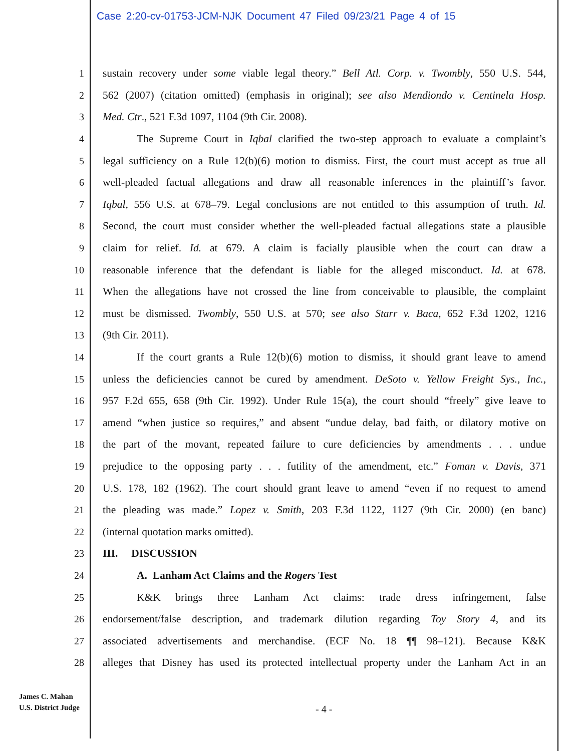Case 2:20-cv-01753-JCM-NJK Document 47 Filed 09/23/21 Page 4 of 15
1 sustain recovery under some viable legal theory.” Bell Atl. Corp. v. Twombly, 550 U.S. 544,
2 562 (2007) (citation omitted) (emphasis in original); see also Mendiondo v. Centinela Hosp.
3 Med. Ctr., 521 F.3d 1097, 1104 (9th Cir. 2008).
4 The Supreme Court in Iqbal clarified the two-step approach to evaluate a complaint’s
5 legal sufficiency on a Rule 12(b)(6) motion to dismiss. First, the court must accept as true all
6 well-pleaded factual allegations and draw all reasonable inferences in the plaintiff’s favor.
7 Iqbal, 556 U.S. at 678–79. Legal conclusions are not entitled to this assumption of truth. Id.
8 Second, the court must consider whether the well-pleaded factual allegations state a plausible
9 claim for relief. Id. at 679. A claim is facially plausible when the court can draw a
10 reasonable inference that the defendant is liable for the alleged misconduct. Id. at 678.
11 When the allegations have not crossed the line from conceivable to plausible, the complaint
12 must be dismissed. Twombly, 550 U.S. at 570; see also Starr v. Baca, 652 F.3d 1202, 1216
13 (9th Cir. 2011).
14 If the court grants a Rule 12(b)(6) motion to dismiss, it should grant leave to amend
15 unless the deficiencies cannot be cured by amendment. DeSoto v. Yellow Freight Sys., Inc.,
16 957 F.2d 655, 658 (9th Cir. 1992). Under Rule 15(a), the court should “freely” give leave to
17 amend “when justice so requires,” and absent “undue delay, bad faith, or dilatory motive on
18 the part of the movant, repeated failure to cure deficiencies by amendments . . . undue
19 prejudice to the opposing party . . . futility of the amendment, etc.” Foman v. Davis, 371
20 U.S. 178, 182 (1962). The court should grant leave to amend “even if no request to amend
21 the pleading was made.” Lopez v. Smith, 203 F.3d 1122, 1127 (9th Cir. 2000) (en banc)
22 (internal quotation marks omitted).
23 III. DISCUSSION
24 A. Lanham Act Claims and the Rogers Test
25 K&K brings three Lanham Act claims: trade dress infringement, false
26 endorsement/false description, and trademark dilution regarding Toy Story 4, and its
27 associated advertisements and merchandise. (ECF No. 18 ¶¶ 98–121). Because K&K
28 alleges that Disney has used its protected intellectual property under the Lanham Act in an
James C. Mahan
U.S. District Judge
- 4 -